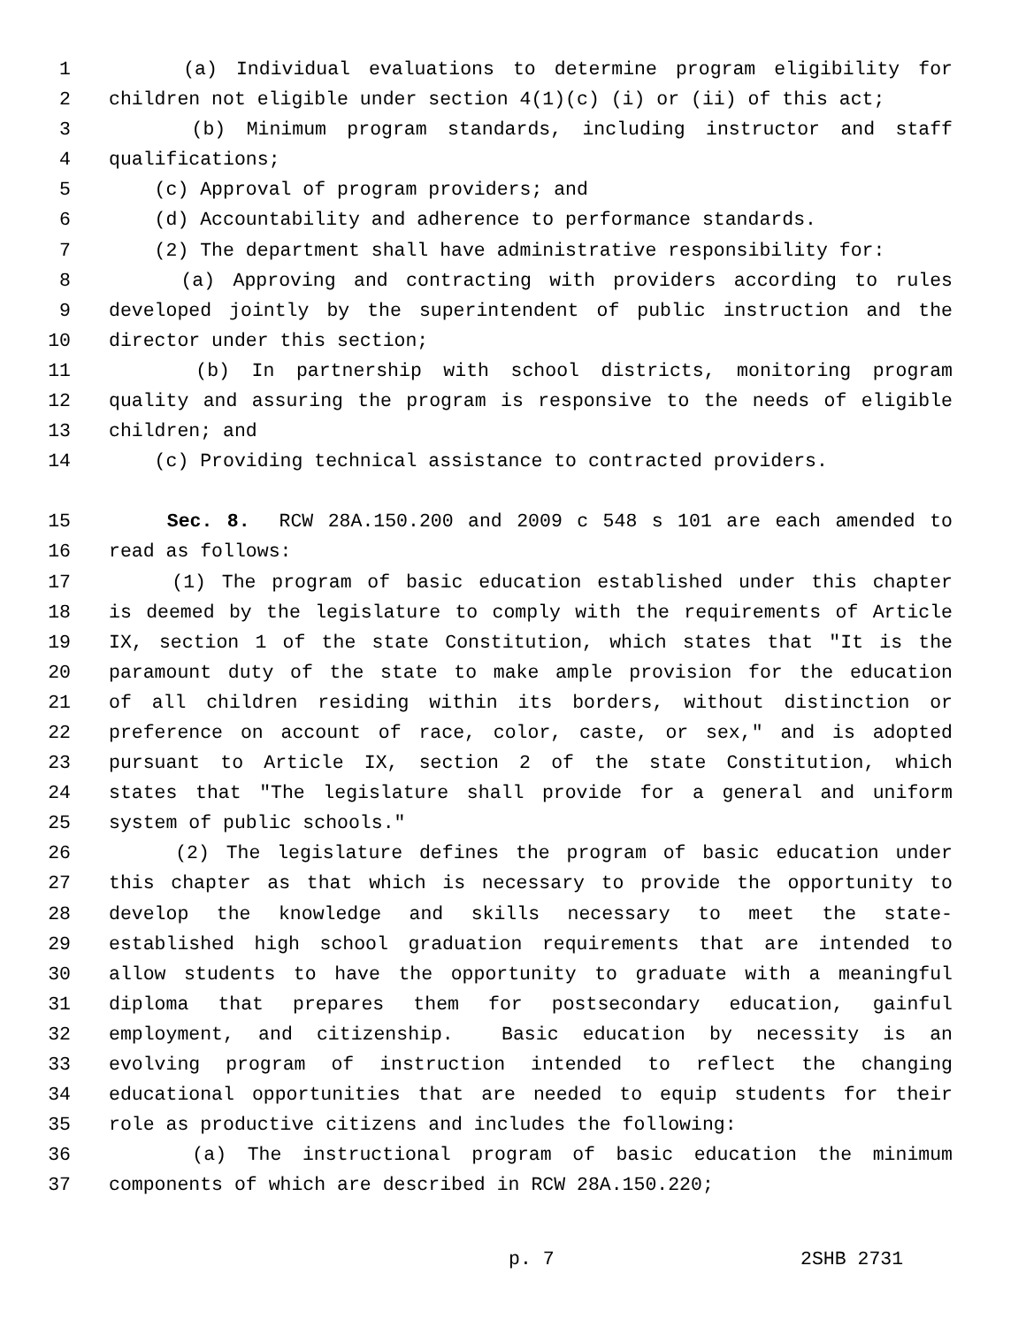1 (a) Individual evaluations to determine program eligibility for
2 children not eligible under section 4(1)(c) (i) or (ii) of this act;
3 (b) Minimum program standards, including instructor and staff
4 qualifications;
5 (c) Approval of program providers; and
6 (d) Accountability and adherence to performance standards.
7 (2) The department shall have administrative responsibility for:
8 (a) Approving and contracting with providers according to rules
9 developed jointly by the superintendent of public instruction and the
10 director under this section;
11 (b) In partnership with school districts, monitoring program
12 quality and assuring the program is responsive to the needs of eligible
13 children; and
14 (c) Providing technical assistance to contracted providers.
15 Sec. 8. RCW 28A.150.200 and 2009 c 548 s 101 are each amended to
16 read as follows:
17 (1) The program of basic education established under this chapter
18 is deemed by the legislature to comply with the requirements of Article
19 IX, section 1 of the state Constitution, which states that "It is the
20 paramount duty of the state to make ample provision for the education
21 of all children residing within its borders, without distinction or
22 preference on account of race, color, caste, or sex," and is adopted
23 pursuant to Article IX, section 2 of the state Constitution, which
24 states that "The legislature shall provide for a general and uniform
25 system of public schools."
26 (2) The legislature defines the program of basic education under
27 this chapter as that which is necessary to provide the opportunity to
28 develop the knowledge and skills necessary to meet the state-
29 established high school graduation requirements that are intended to
30 allow students to have the opportunity to graduate with a meaningful
31 diploma that prepares them for postsecondary education, gainful
32 employment, and citizenship. Basic education by necessity is an
33 evolving program of instruction intended to reflect the changing
34 educational opportunities that are needed to equip students for their
35 role as productive citizens and includes the following:
36 (a) The instructional program of basic education the minimum
37 components of which are described in RCW 28A.150.220;
p. 7 2SHB 2731